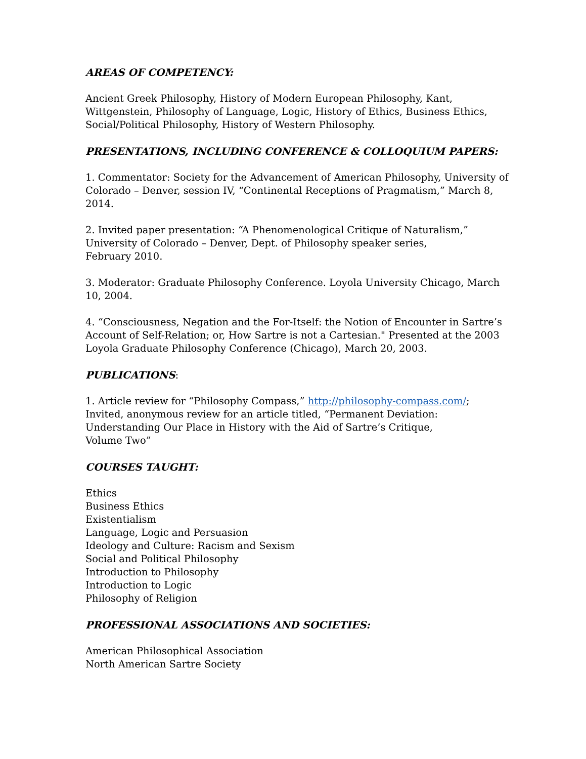AREAS OF COMPETENCY:
Ancient Greek Philosophy, History of Modern European Philosophy, Kant, Wittgenstein, Philosophy of Language, Logic, History of Ethics, Business Ethics, Social/Political Philosophy, History of Western Philosophy.
PRESENTATIONS, INCLUDING CONFERENCE & COLLOQUIUM PAPERS:
1. Commentator: Society for the Advancement of American Philosophy, University of Colorado – Denver, session IV, “Continental Receptions of Pragmatism,” March 8, 2014.
2. Invited paper presentation: “A Phenomenological Critique of Naturalism,” University of Colorado – Denver, Dept. of Philosophy speaker series,
February 2010.
3. Moderator: Graduate Philosophy Conference. Loyola University Chicago, March 10, 2004.
4. “Consciousness, Negation and the For-Itself: the Notion of Encounter in Sartre’s Account of Self-Relation; or, How Sartre is not a Cartesian." Presented at the 2003 Loyola Graduate Philosophy Conference (Chicago), March 20, 2003.
PUBLICATIONS:
1. Article review for “Philosophy Compass,” http://philosophy-compass.com/; Invited, anonymous review for an article titled, “Permanent Deviation: Understanding Our Place in History with the Aid of Sartre’s Critique,
Volume Two”
COURSES TAUGHT:
Ethics
Business Ethics
Existentialism
Language, Logic and Persuasion
Ideology and Culture: Racism and Sexism
Social and Political Philosophy
Introduction to Philosophy
Introduction to Logic
Philosophy of Religion
PROFESSIONAL ASSOCIATIONS AND SOCIETIES:
American Philosophical Association
North American Sartre Society